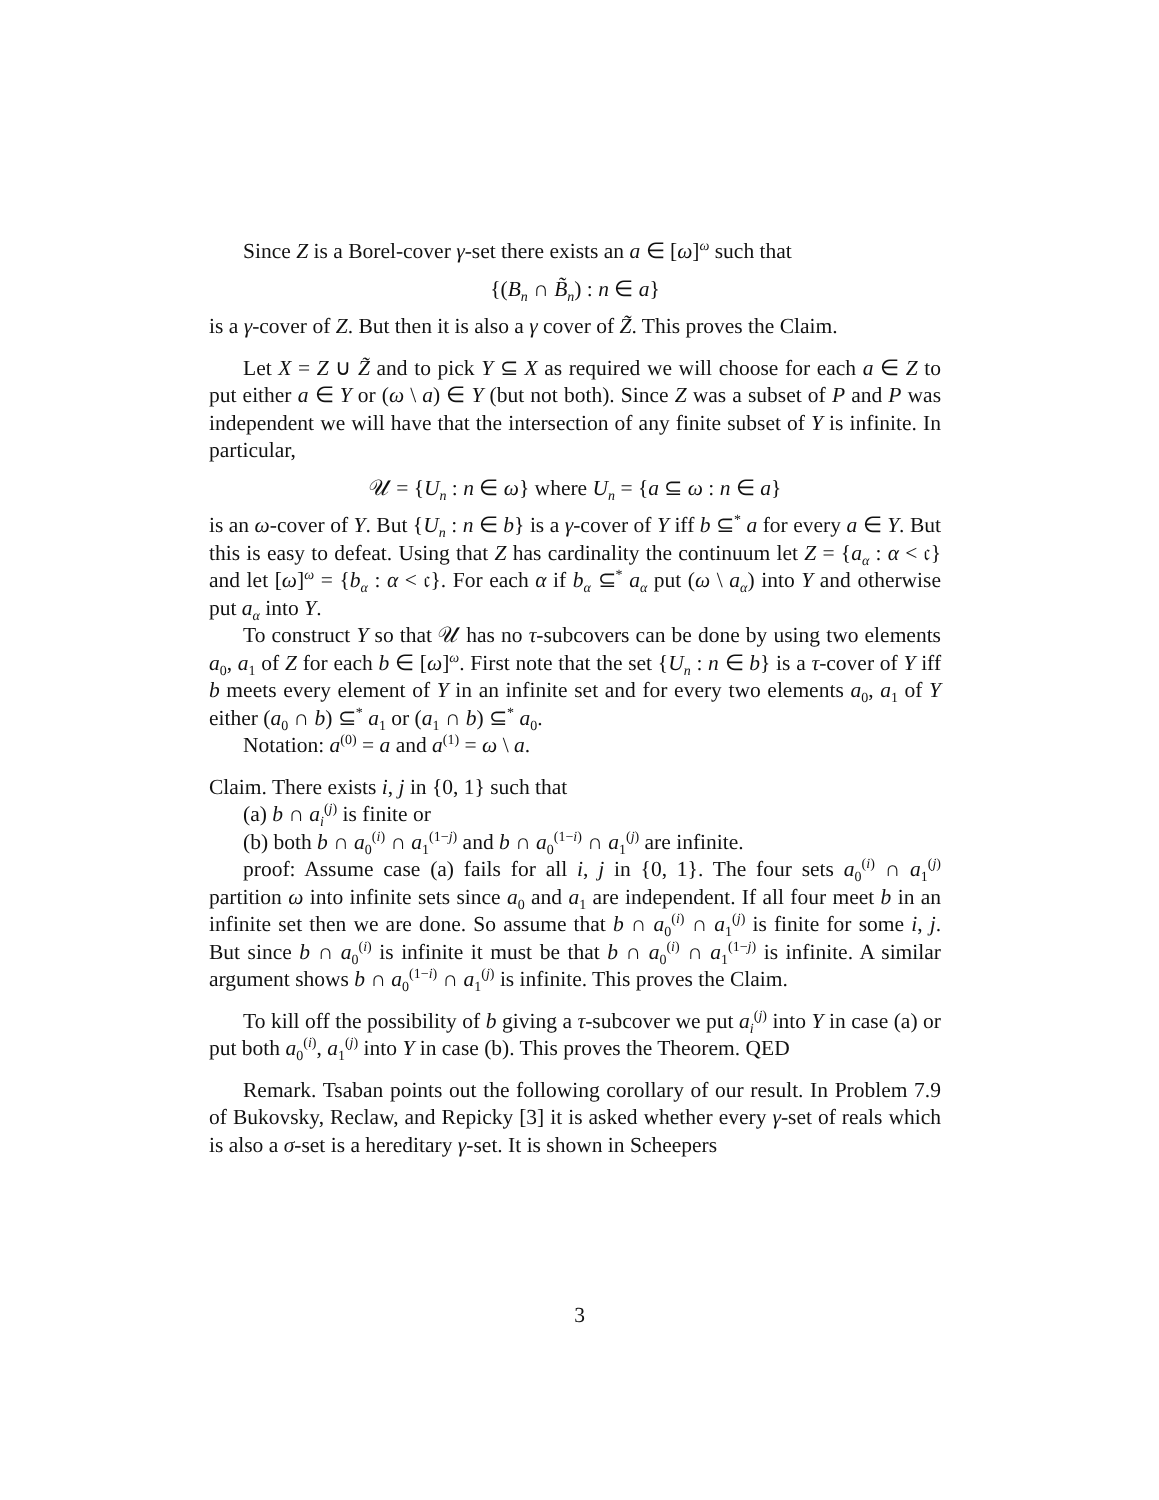Since Z is a Borel-cover γ-set there exists an a ∈ [ω]<sup>ω</sup> such that
{(B<sub>n</sub> ∩ B̃<sub>n</sub>) : n ∈ a}
is a γ-cover of Z. But then it is also a γ cover of Z̃. This proves the Claim.
Let X = Z ∪ Z̃ and to pick Y ⊆ X as required we will choose for each a ∈ Z to put either a ∈ Y or (ω \ a) ∈ Y (but not both). Since Z was a subset of P and P was independent we will have that the intersection of any finite subset of Y is infinite. In particular,
𝒰 = {U<sub>n</sub> : n ∈ ω} where U<sub>n</sub> = {a ⊆ ω : n ∈ a}
is an ω-cover of Y. But {U<sub>n</sub> : n ∈ b} is a γ-cover of Y iff b ⊆<sup>*</sup> a for every a ∈ Y. But this is easy to defeat. Using that Z has cardinality the continuum let Z = {a<sub>α</sub> : α < 𝔠} and let [ω]<sup>ω</sup> = {b<sub>α</sub> : α < 𝔠}. For each α if b<sub>α</sub> ⊆<sup>*</sup> a<sub>α</sub> put (ω \ a<sub>α</sub>) into Y and otherwise put a<sub>α</sub> into Y.
To construct Y so that 𝒰 has no τ-subcovers can be done by using two elements a<sub>0</sub>, a<sub>1</sub> of Z for each b ∈ [ω]<sup>ω</sup>. First note that the set {U<sub>n</sub> : n ∈ b} is a τ-cover of Y iff b meets every element of Y in an infinite set and for every two elements a<sub>0</sub>, a<sub>1</sub> of Y either (a<sub>0</sub> ∩ b) ⊆<sup>*</sup> a<sub>1</sub> or (a<sub>1</sub> ∩ b) ⊆<sup>*</sup> a<sub>0</sub>.
Notation: a<sup>(0)</sup> = a and a<sup>(1)</sup> = ω \ a.
Claim. There exists i, j in {0, 1} such that
(a) b ∩ a<sub>i</sub><sup>(j)</sup> is finite or
(b) both b ∩ a<sub>0</sub><sup>(i)</sup> ∩ a<sub>1</sub><sup>(1−j)</sup> and b ∩ a<sub>0</sub><sup>(1−i)</sup> ∩ a<sub>1</sub><sup>(j)</sup> are infinite.
proof: Assume case (a) fails for all i, j in {0, 1}. The four sets a<sub>0</sub><sup>(i)</sup> ∩ a<sub>1</sub><sup>(j)</sup> partition ω into infinite sets since a<sub>0</sub> and a<sub>1</sub> are independent. If all four meet b in an infinite set then we are done. So assume that b ∩ a<sub>0</sub><sup>(i)</sup> ∩ a<sub>1</sub><sup>(j)</sup> is finite for some i, j. But since b ∩ a<sub>0</sub><sup>(i)</sup> is infinite it must be that b ∩ a<sub>0</sub><sup>(i)</sup> ∩ a<sub>1</sub><sup>(1−j)</sup> is infinite. A similar argument shows b ∩ a<sub>0</sub><sup>(1−i)</sup> ∩ a<sub>1</sub><sup>(j)</sup> is infinite. This proves the Claim.
To kill off the possibility of b giving a τ-subcover we put a<sub>i</sub><sup>(j)</sup> into Y in case (a) or put both a<sub>0</sub><sup>(i)</sup>, a<sub>1</sub><sup>(j)</sup> into Y in case (b). This proves the Theorem. QED
Remark. Tsaban points out the following corollary of our result. In Problem 7.9 of Bukovsky, Reclaw, and Repicky [3] it is asked whether every γ-set of reals which is also a σ-set is a hereditary γ-set. It is shown in Scheepers
3